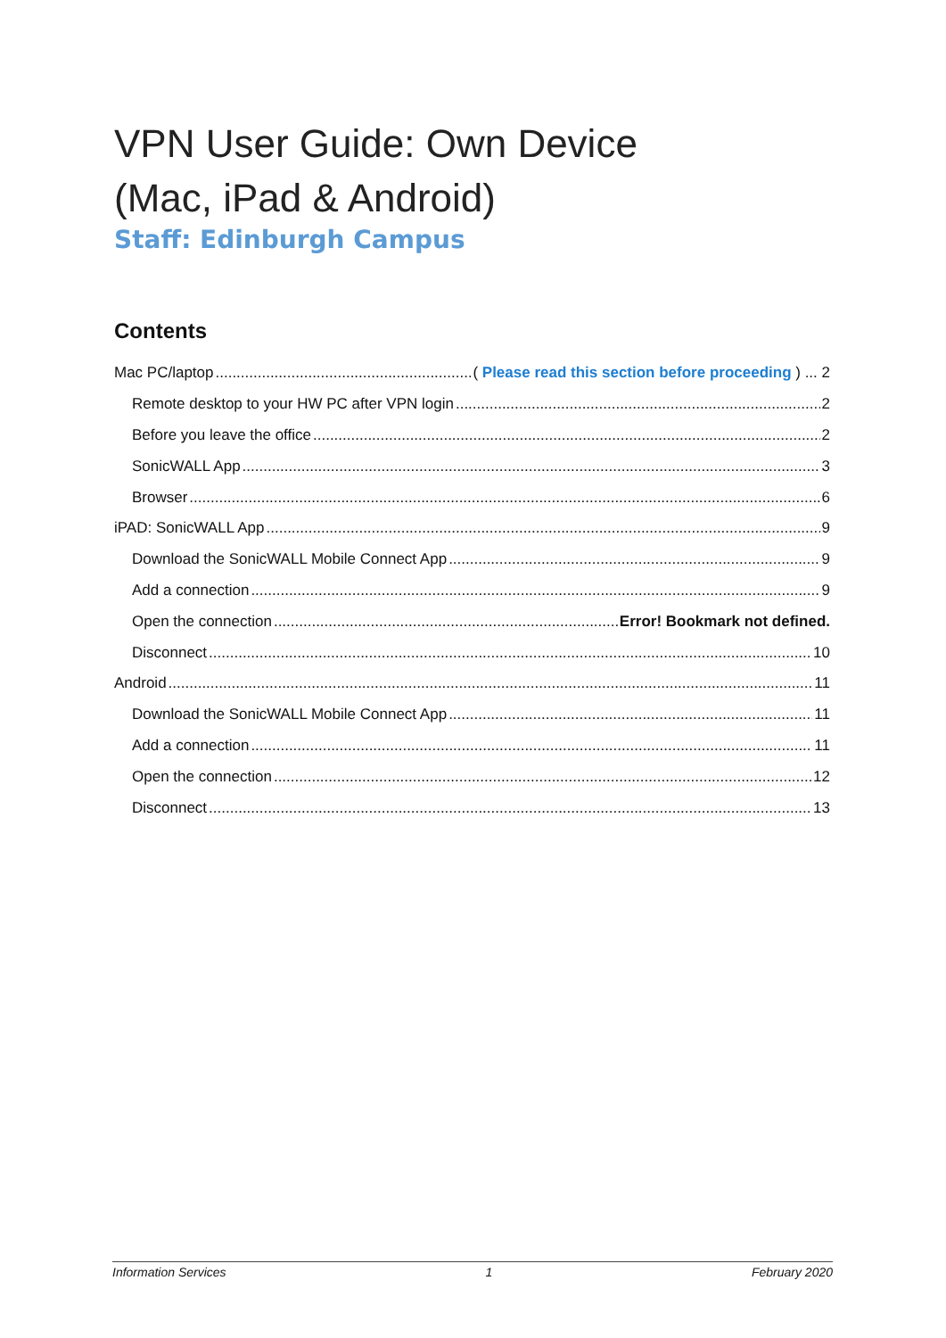VPN User Guide: Own Device
(Mac, iPad & Android)
Staff: Edinburgh Campus
Contents
Mac PC/laptop ( Please read this section before proceeding ) ... 2
Remote desktop to your HW PC after VPN login 2
Before you leave the office 2
SonicWALL App 3
Browser 6
iPAD: SonicWALL App 9
Download the SonicWALL Mobile Connect App 9
Add a connection 9
Open the connection Error! Bookmark not defined.
Disconnect 10
Android 11
Download the SonicWALL Mobile Connect App 11
Add a connection 11
Open the connection 12
Disconnect 13
Information Services 1 February 2020